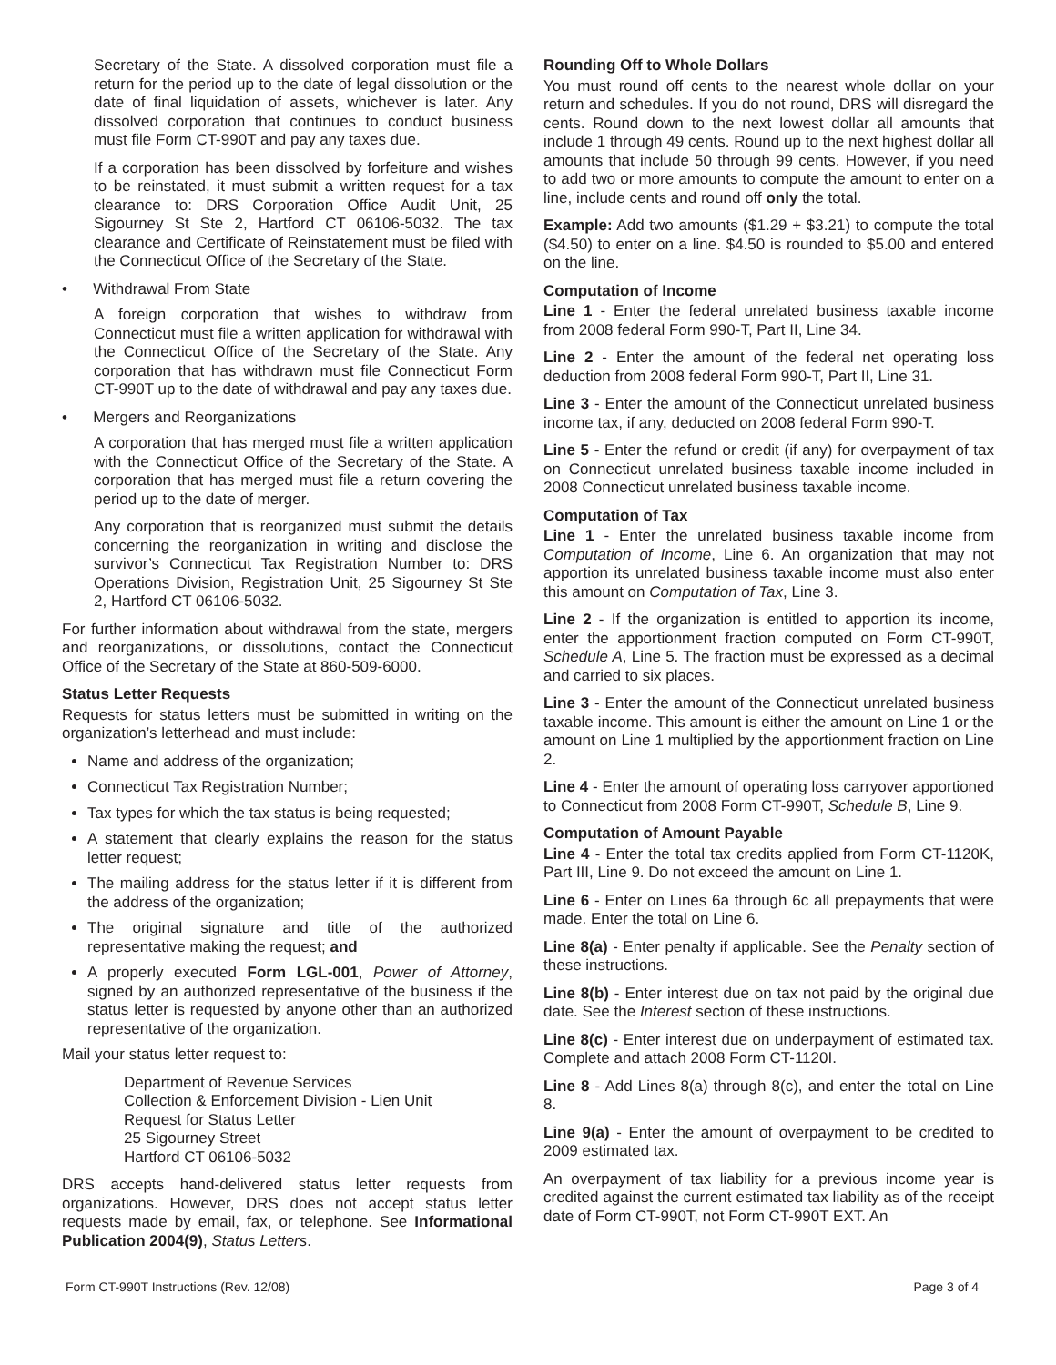Secretary of the State. A dissolved corporation must file a return for the period up to the date of legal dissolution or the date of final liquidation of assets, whichever is later. Any dissolved corporation that continues to conduct business must file Form CT-990T and pay any taxes due.
If a corporation has been dissolved by forfeiture and wishes to be reinstated, it must submit a written request for a tax clearance to: DRS Corporation Office Audit Unit, 25 Sigourney St Ste 2, Hartford CT 06106-5032. The tax clearance and Certificate of Reinstatement must be filed with the Connecticut Office of the Secretary of the State.
• Withdrawal From State
A foreign corporation that wishes to withdraw from Connecticut must file a written application for withdrawal with the Connecticut Office of the Secretary of the State. Any corporation that has withdrawn must file Connecticut Form CT-990T up to the date of withdrawal and pay any taxes due.
• Mergers and Reorganizations
A corporation that has merged must file a written application with the Connecticut Office of the Secretary of the State. A corporation that has merged must file a return covering the period up to the date of merger.
Any corporation that is reorganized must submit the details concerning the reorganization in writing and disclose the survivor’s Connecticut Tax Registration Number to: DRS Operations Division, Registration Unit, 25 Sigourney St Ste 2, Hartford CT 06106-5032.
For further information about withdrawal from the state, mergers and reorganizations, or dissolutions, contact the Connecticut Office of the Secretary of the State at 860-509-6000.
Status Letter Requests
Requests for status letters must be submitted in writing on the organization’s letterhead and must include:
Name and address of the organization;
Connecticut Tax Registration Number;
Tax types for which the tax status is being requested;
A statement that clearly explains the reason for the status letter request;
The mailing address for the status letter if it is different from the address of the organization;
The original signature and title of the authorized representative making the request; and
A properly executed Form LGL-001, Power of Attorney, signed by an authorized representative of the business if the status letter is requested by anyone other than an authorized representative of the organization.
Mail your status letter request to:
Department of Revenue Services
Collection & Enforcement Division - Lien Unit
Request for Status Letter
25 Sigourney Street
Hartford CT 06106-5032
DRS accepts hand-delivered status letter requests from organizations. However, DRS does not accept status letter requests made by email, fax, or telephone. See Informational Publication 2004(9), Status Letters.
Rounding Off to Whole Dollars
You must round off cents to the nearest whole dollar on your return and schedules. If you do not round, DRS will disregard the cents. Round down to the next lowest dollar all amounts that include 1 through 49 cents. Round up to the next highest dollar all amounts that include 50 through 99 cents. However, if you need to add two or more amounts to compute the amount to enter on a line, include cents and round off only the total.
Example: Add two amounts ($1.29 + $3.21) to compute the total ($4.50) to enter on a line. $4.50 is rounded to $5.00 and entered on the line.
Computation of Income
Line 1 - Enter the federal unrelated business taxable income from 2008 federal Form 990-T, Part II, Line 34.
Line 2 - Enter the amount of the federal net operating loss deduction from 2008 federal Form 990-T, Part II, Line 31.
Line 3 - Enter the amount of the Connecticut unrelated business income tax, if any, deducted on 2008 federal Form 990-T.
Line 5 - Enter the refund or credit (if any) for overpayment of tax on Connecticut unrelated business taxable income included in 2008 Connecticut unrelated business taxable income.
Computation of Tax
Line 1 - Enter the unrelated business taxable income from Computation of Income, Line 6. An organization that may not apportion its unrelated business taxable income must also enter this amount on Computation of Tax, Line 3.
Line 2 - If the organization is entitled to apportion its income, enter the apportionment fraction computed on Form CT-990T, Schedule A, Line 5. The fraction must be expressed as a decimal and carried to six places.
Line 3 - Enter the amount of the Connecticut unrelated business taxable income. This amount is either the amount on Line 1 or the amount on Line 1 multiplied by the apportionment fraction on Line 2.
Line 4 - Enter the amount of operating loss carryover apportioned to Connecticut from 2008 Form CT-990T, Schedule B, Line 9.
Computation of Amount Payable
Line 4 - Enter the total tax credits applied from Form CT-1120K, Part III, Line 9. Do not exceed the amount on Line 1.
Line 6 - Enter on Lines 6a through 6c all prepayments that were made. Enter the total on Line 6.
Line 8(a) - Enter penalty if applicable. See the Penalty section of these instructions.
Line 8(b) - Enter interest due on tax not paid by the original due date. See the Interest section of these instructions.
Line 8(c) - Enter interest due on underpayment of estimated tax. Complete and attach 2008 Form CT-1120I.
Line 8 - Add Lines 8(a) through 8(c), and enter the total on Line 8.
Line 9(a) - Enter the amount of overpayment to be credited to 2009 estimated tax.
An overpayment of tax liability for a previous income year is credited against the current estimated tax liability as of the receipt date of Form CT-990T, not Form CT-990T EXT. An
Form CT-990T Instructions (Rev. 12/08) Page 3 of 4